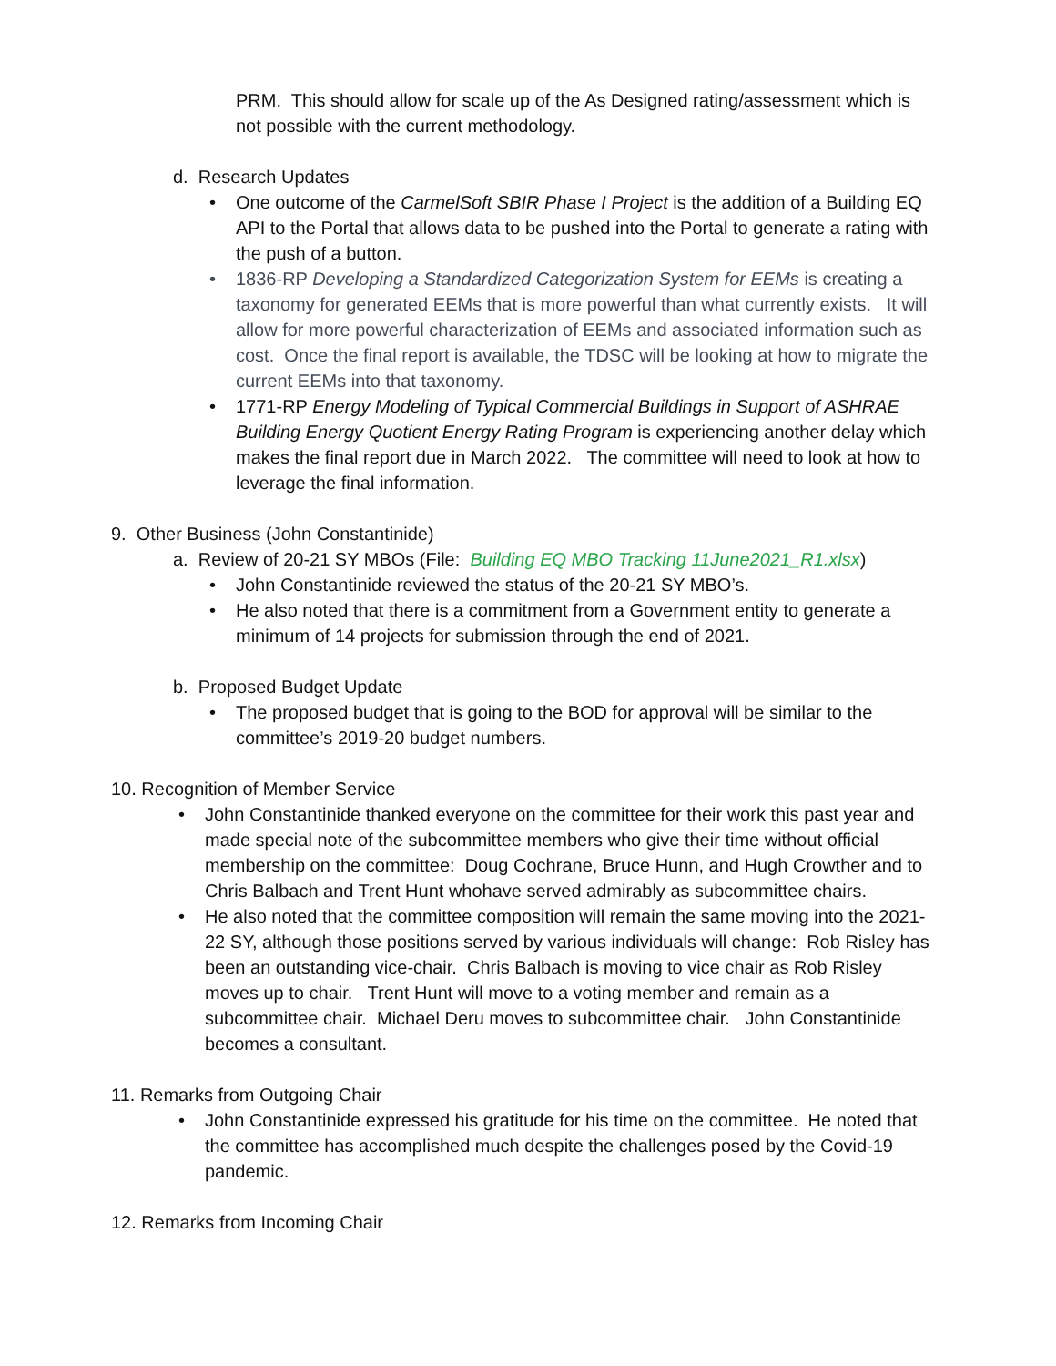PRM. This should allow for scale up of the As Designed rating/assessment which is not possible with the current methodology.
d. Research Updates
• One outcome of the CarmelSoft SBIR Phase I Project is the addition of a Building EQ API to the Portal that allows data to be pushed into the Portal to generate a rating with the push of a button.
• 1836-RP Developing a Standardized Categorization System for EEMs is creating a taxonomy for generated EEMs that is more powerful than what currently exists. It will allow for more powerful characterization of EEMs and associated information such as cost. Once the final report is available, the TDSC will be looking at how to migrate the current EEMs into that taxonomy.
• 1771-RP Energy Modeling of Typical Commercial Buildings in Support of ASHRAE Building Energy Quotient Energy Rating Program is experiencing another delay which makes the final report due in March 2022. The committee will need to look at how to leverage the final information.
9. Other Business (John Constantinide)
a. Review of 20-21 SY MBOs (File: Building EQ MBO Tracking 11June2021_R1.xlsx)
• John Constantinide reviewed the status of the 20-21 SY MBO’s.
• He also noted that there is a commitment from a Government entity to generate a minimum of 14 projects for submission through the end of 2021.
b. Proposed Budget Update
• The proposed budget that is going to the BOD for approval will be similar to the committee’s 2019-20 budget numbers.
10. Recognition of Member Service
• John Constantinide thanked everyone on the committee for their work this past year and made special note of the subcommittee members who give their time without official membership on the committee: Doug Cochrane, Bruce Hunn, and Hugh Crowther and to Chris Balbach and Trent Hunt whohave served admirably as subcommittee chairs.
• He also noted that the committee composition will remain the same moving into the 2021-22 SY, although those positions served by various individuals will change: Rob Risley has been an outstanding vice-chair. Chris Balbach is moving to vice chair as Rob Risley moves up to chair. Trent Hunt will move to a voting member and remain as a subcommittee chair. Michael Deru moves to subcommittee chair. John Constantinide becomes a consultant.
11. Remarks from Outgoing Chair
• John Constantinide expressed his gratitude for his time on the committee. He noted that the committee has accomplished much despite the challenges posed by the Covid-19 pandemic.
12. Remarks from Incoming Chair